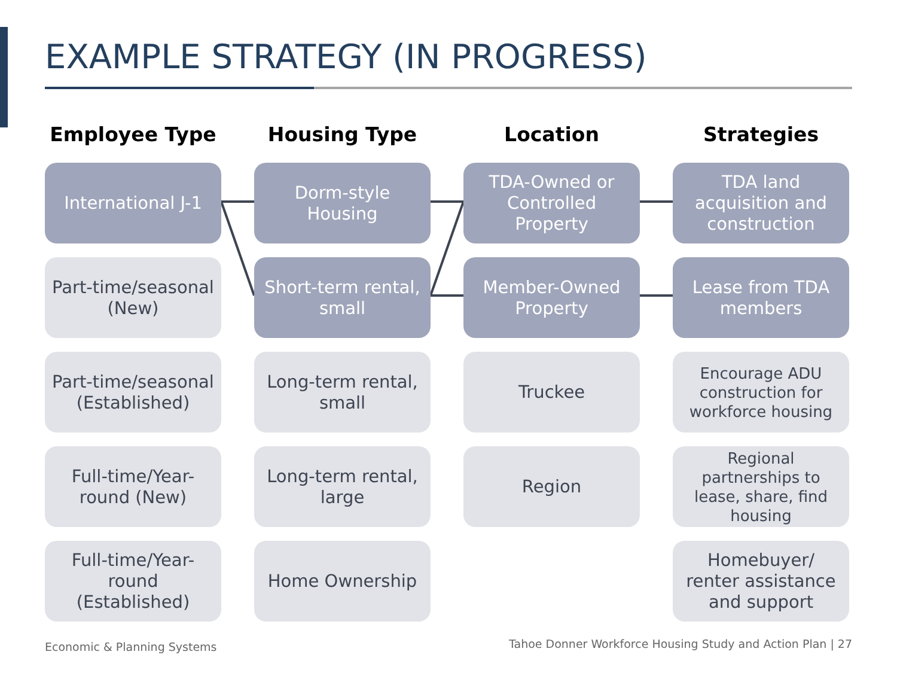EXAMPLE STRATEGY (IN PROGRESS)
Employee Type
International J-1
Part-time/seasonal (New)
Part-time/seasonal (Established)
Full-time/Year-round (New)
Full-time/Year-round (Established)
Housing Type
Dorm-style Housing
Short-term rental, small
Long-term rental, small
Long-term rental, large
Home Ownership
Location
TDA-Owned or Controlled Property
Member-Owned Property
Truckee
Region
Strategies
TDA land acquisition and construction
Lease from TDA members
Encourage ADU construction for workforce housing
Regional partnerships to lease, share, find housing
Homebuyer/ renter assistance and support
Economic & Planning Systems
Tahoe Donner Workforce Housing Study and Action Plan | 27